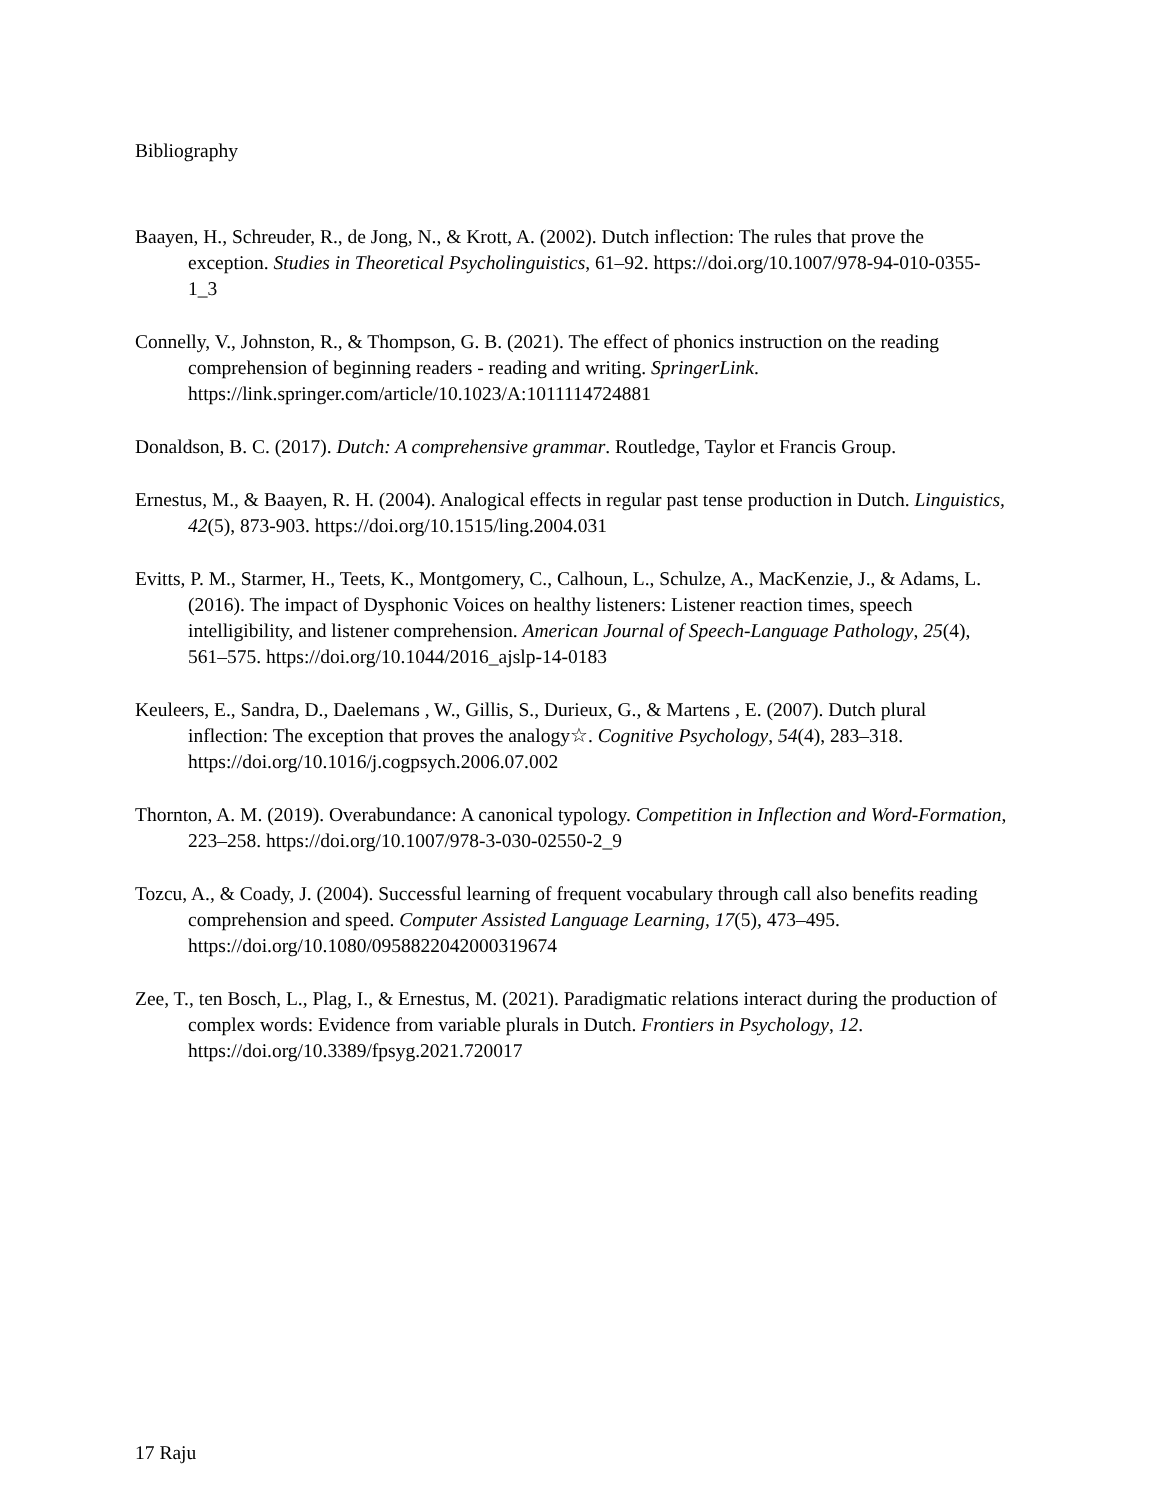Bibliography
Baayen, H., Schreuder, R., de Jong, N., & Krott, A. (2002). Dutch inflection: The rules that prove the exception. Studies in Theoretical Psycholinguistics, 61–92. https://doi.org/10.1007/978-94-010-0355-1_3
Connelly, V., Johnston, R., & Thompson, G. B. (2021). The effect of phonics instruction on the reading comprehension of beginning readers - reading and writing. SpringerLink. https://link.springer.com/article/10.1023/A:1011114724881
Donaldson, B. C. (2017). Dutch: A comprehensive grammar. Routledge, Taylor et Francis Group.
Ernestus, M., & Baayen, R. H. (2004). Analogical effects in regular past tense production in Dutch. Linguistics, 42(5), 873-903. https://doi.org/10.1515/ling.2004.031
Evitts, P. M., Starmer, H., Teets, K., Montgomery, C., Calhoun, L., Schulze, A., MacKenzie, J., & Adams, L. (2016). The impact of Dysphonic Voices on healthy listeners: Listener reaction times, speech intelligibility, and listener comprehension. American Journal of Speech-Language Pathology, 25(4), 561–575. https://doi.org/10.1044/2016_ajslp-14-0183
Keuleers, E., Sandra, D., Daelemans , W., Gillis, S., Durieux, G., & Martens , E. (2007). Dutch plural inflection: The exception that proves the analogy☆. Cognitive Psychology, 54(4), 283–318. https://doi.org/10.1016/j.cogpsych.2006.07.002
Thornton, A. M. (2019). Overabundance: A canonical typology. Competition in Inflection and Word-Formation, 223–258. https://doi.org/10.1007/978-3-030-02550-2_9
Tozcu, A., & Coady, J. (2004). Successful learning of frequent vocabulary through call also benefits reading comprehension and speed. Computer Assisted Language Learning, 17(5), 473–495. https://doi.org/10.1080/0958822042000319674
Zee, T., ten Bosch, L., Plag, I., & Ernestus, M. (2021). Paradigmatic relations interact during the production of complex words: Evidence from variable plurals in Dutch. Frontiers in Psychology, 12. https://doi.org/10.3389/fpsyg.2021.720017
17 Raju